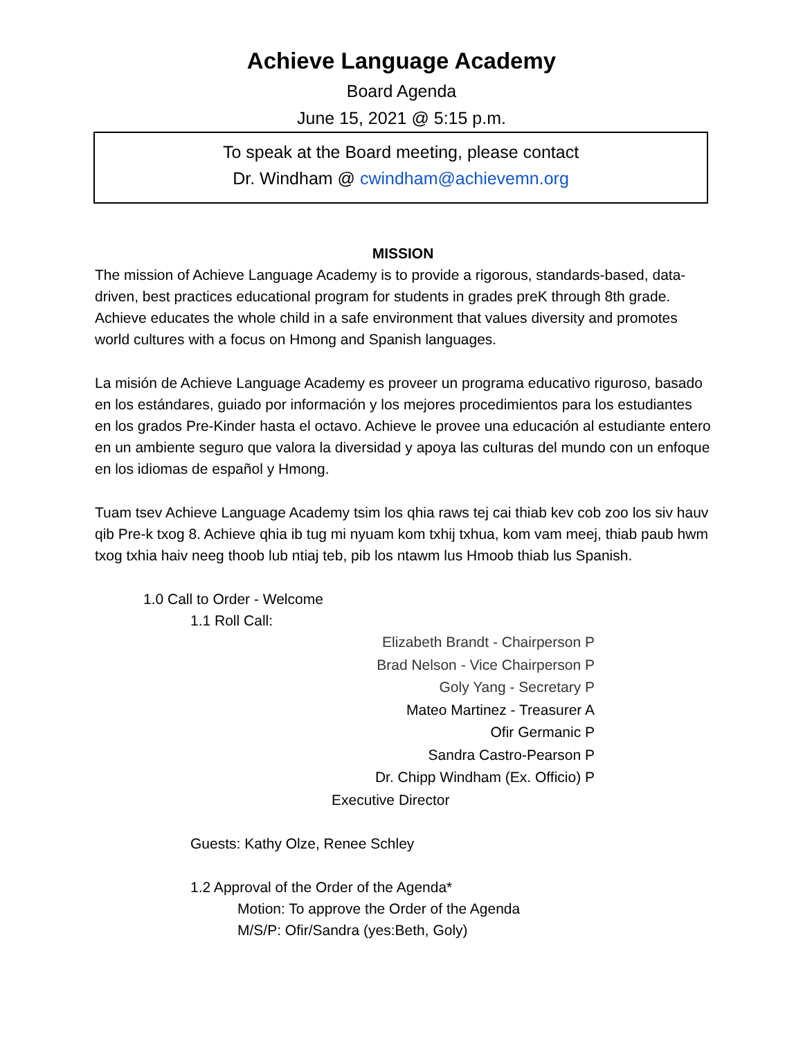Achieve Language Academy
Board Agenda
June 15, 2021 @ 5:15 p.m.
To speak at the Board meeting, please contact
Dr. Windham @ cwindham@achievemn.org
MISSION
The mission of Achieve Language Academy is to provide a rigorous, standards-based, data-driven, best practices educational program for students in grades preK through 8th grade. Achieve educates the whole child in a safe environment that values diversity and promotes world cultures with a focus on Hmong and Spanish languages.
La misión de Achieve Language Academy es proveer un programa educativo riguroso, basado en los estándares, guiado por información y los mejores procedimientos para los estudiantes en los grados Pre-Kinder hasta el octavo. Achieve le provee una educación al estudiante entero en un ambiente seguro que valora la diversidad y apoya las culturas del mundo con un enfoque en los idiomas de español y Hmong.
Tuam tsev Achieve Language Academy tsim los qhia raws tej cai thiab kev cob zoo los siv hauv qib Pre-k txog 8. Achieve qhia ib tug mi nyuam kom txhij txhua, kom vam meej, thiab paub hwm txog txhia haiv neeg thoob lub ntiaj teb, pib los ntawm lus Hmoob thiab lus Spanish.
1.0 Call to Order - Welcome
1.1 Roll Call:
Elizabeth Brandt - Chairperson P
Brad Nelson - Vice Chairperson P
Goly Yang - Secretary P
Mateo Martinez - Treasurer A
Ofir Germanic P
Sandra Castro-Pearson P
Dr. Chipp Windham (Ex. Officio) P
Executive Director
Guests: Kathy Olze, Renee Schley
1.2 Approval of the Order of the Agenda*
Motion: To approve the Order of the Agenda
M/S/P: Ofir/Sandra (yes:Beth, Goly)